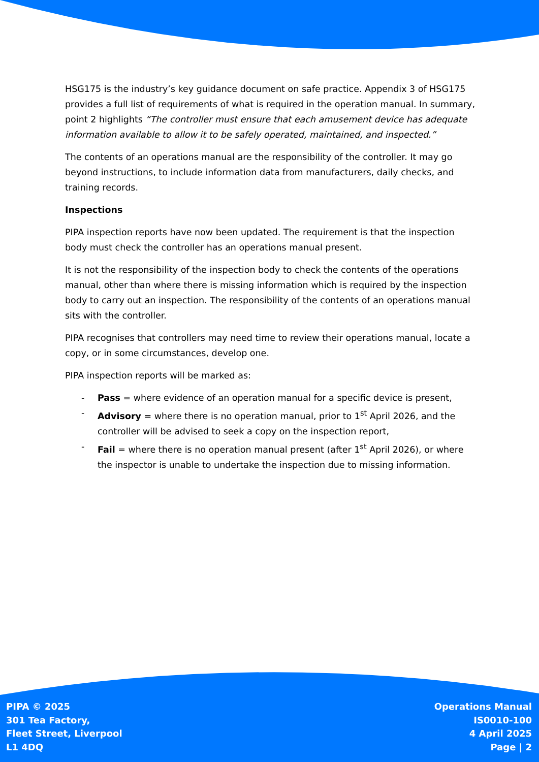HSG175 is the industry’s key guidance document on safe practice. Appendix 3 of HSG175 provides a full list of requirements of what is required in the operation manual. In summary, point 2 highlights “The controller must ensure that each amusement device has adequate information available to allow it to be safely operated, maintained, and inspected.”
The contents of an operations manual are the responsibility of the controller. It may go beyond instructions, to include information data from manufacturers, daily checks, and training records.
Inspections
PIPA inspection reports have now been updated. The requirement is that the inspection body must check the controller has an operations manual present.
It is not the responsibility of the inspection body to check the contents of the operations manual, other than where there is missing information which is required by the inspection body to carry out an inspection. The responsibility of the contents of an operations manual sits with the controller.
PIPA recognises that controllers may need time to review their operations manual, locate a copy, or in some circumstances, develop one.
PIPA inspection reports will be marked as:
- Pass = where evidence of an operation manual for a specific device is present,
- Advisory = where there is no operation manual, prior to 1<sup>st</sup> April 2026, and the controller will be advised to seek a copy on the inspection report,
- Fail = where there is no operation manual present (after 1<sup>st</sup> April 2026), or where the inspector is unable to undertake the inspection due to missing information.
PIPA © 2025
301 Tea Factory,
Fleet Street, Liverpool
L1 4DQ
Operations Manual
IS0010-100
4 April 2025
Page | 2